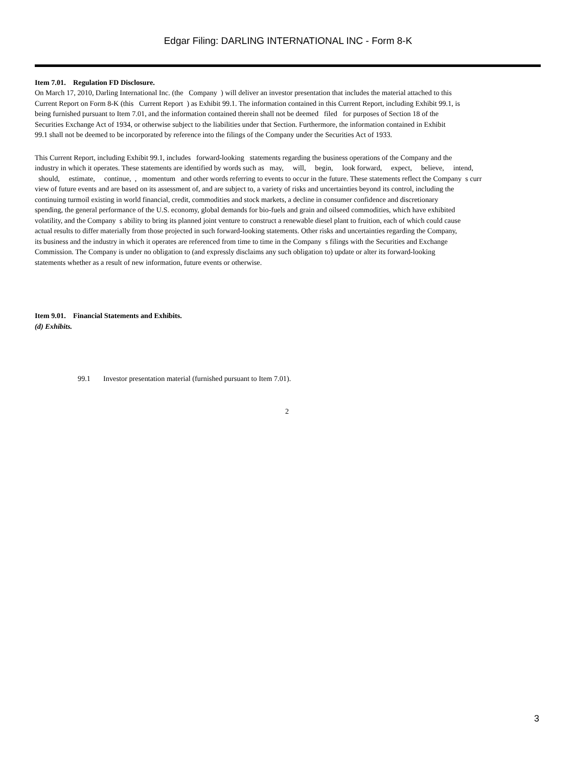Edgar Filing: DARLING INTERNATIONAL INC - Form 8-K
Item 7.01. Regulation FD Disclosure.
On March 17, 2010, Darling International Inc. (the Company ) will deliver an investor presentation that includes the material attached to this
Current Report on Form 8-K (this Current Report ) as Exhibit 99.1. The information contained in this Current Report, including Exhibit 99.1, is
being furnished pursuant to Item 7.01, and the information contained therein shall not be deemed filed for purposes of Section 18 of the
Securities Exchange Act of 1934, or otherwise subject to the liabilities under that Section. Furthermore, the information contained in Exhibit
99.1 shall not be deemed to be incorporated by reference into the filings of the Company under the Securities Act of 1933.
This Current Report, including Exhibit 99.1, includes forward-looking statements regarding the business operations of the Company and the
industry in which it operates. These statements are identified by words such as may, will, begin, look forward, expect, believe, intend,
should, estimate, continue, , momentum and other words referring to events to occur in the future. These statements reflect the Company s curr
view of future events and are based on its assessment of, and are subject to, a variety of risks and uncertainties beyond its control, including the
continuing turmoil existing in world financial, credit, commodities and stock markets, a decline in consumer confidence and discretionary
spending, the general performance of the U.S. economy, global demands for bio-fuels and grain and oilseed commodities, which have exhibited
volatility, and the Company s ability to bring its planned joint venture to construct a renewable diesel plant to fruition, each of which could cause
actual results to differ materially from those projected in such forward-looking statements. Other risks and uncertainties regarding the Company,
its business and the industry in which it operates are referenced from time to time in the Company s filings with the Securities and Exchange
Commission. The Company is under no obligation to (and expressly disclaims any such obligation to) update or alter its forward-looking
statements whether as a result of new information, future events or otherwise.
Item 9.01. Financial Statements and Exhibits.
(d) Exhibits.
99.1 Investor presentation material (furnished pursuant to Item 7.01).
2
3